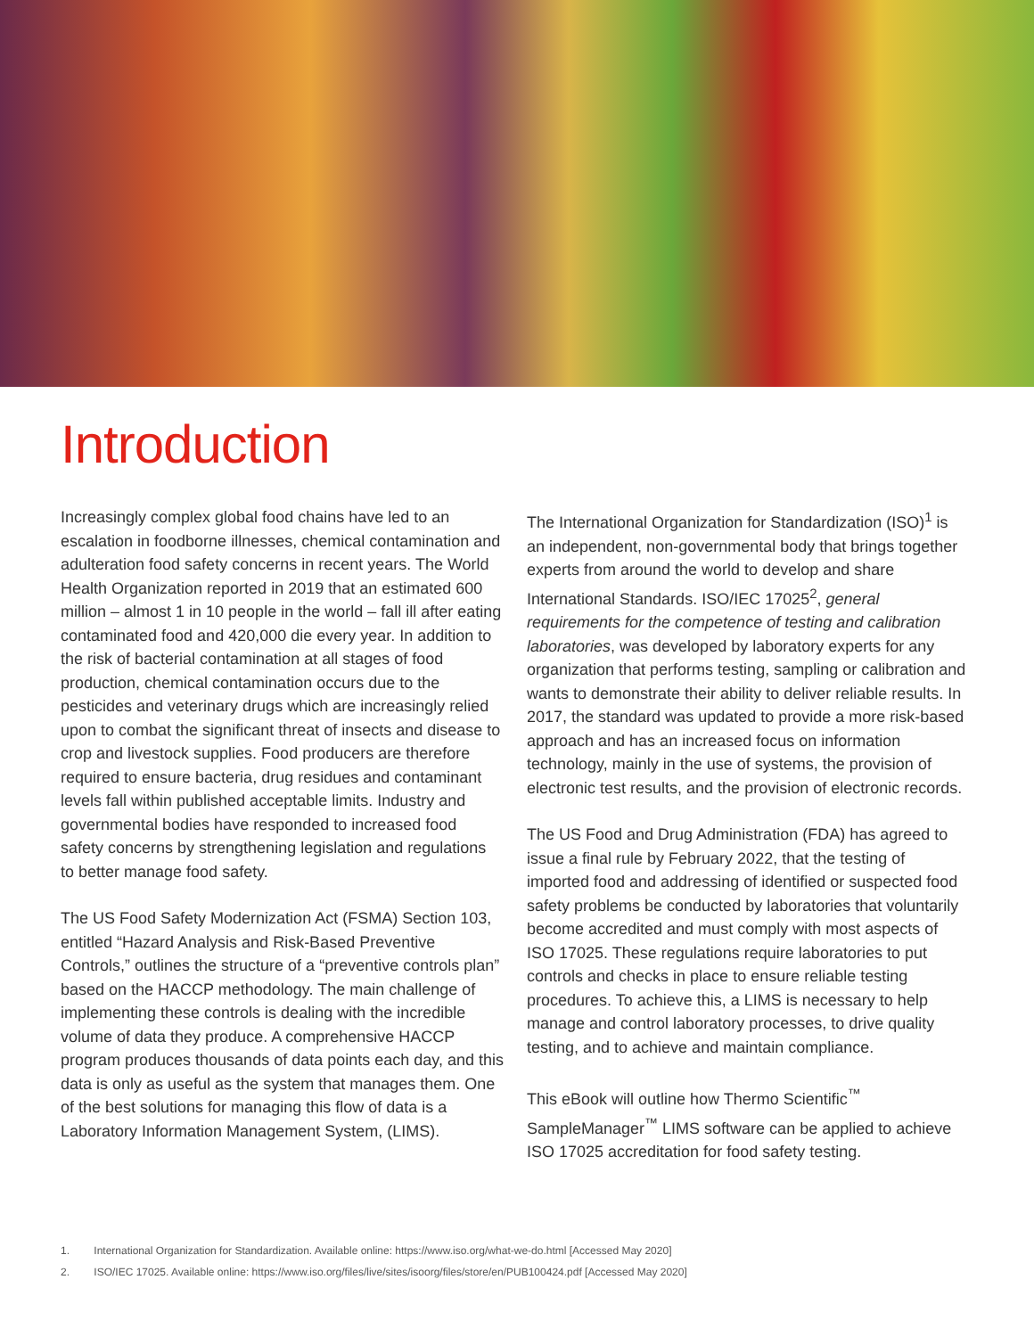Introduction
Increasingly complex global food chains have led to an escalation in foodborne illnesses, chemical contamination and adulteration food safety concerns in recent years. The World Health Organization reported in 2019 that an estimated 600 million – almost 1 in 10 people in the world – fall ill after eating contaminated food and 420,000 die every year. In addition to the risk of bacterial contamination at all stages of food production, chemical contamination occurs due to the pesticides and veterinary drugs which are increasingly relied upon to combat the significant threat of insects and disease to crop and livestock supplies. Food producers are therefore required to ensure bacteria, drug residues and contaminant levels fall within published acceptable limits. Industry and governmental bodies have responded to increased food safety concerns by strengthening legislation and regulations to better manage food safety.
The US Food Safety Modernization Act (FSMA) Section 103, entitled “Hazard Analysis and Risk-Based Preventive Controls,” outlines the structure of a “preventive controls plan” based on the HACCP methodology. The main challenge of implementing these controls is dealing with the incredible volume of data they produce. A comprehensive HACCP program produces thousands of data points each day, and this data is only as useful as the system that manages them. One of the best solutions for managing this flow of data is a Laboratory Information Management System, (LIMS).
The International Organization for Standardization (ISO)<sup>1</sup> is an independent, non-governmental body that brings together experts from around the world to develop and share International Standards. ISO/IEC 17025<sup>2</sup>, general requirements for the competence of testing and calibration laboratories, was developed by laboratory experts for any organization that performs testing, sampling or calibration and wants to demonstrate their ability to deliver reliable results. In 2017, the standard was updated to provide a more risk-based approach and has an increased focus on information technology, mainly in the use of systems, the provision of electronic test results, and the provision of electronic records.
The US Food and Drug Administration (FDA) has agreed to issue a final rule by February 2022, that the testing of imported food and addressing of identified or suspected food safety problems be conducted by laboratories that voluntarily become accredited and must comply with most aspects of ISO 17025. These regulations require laboratories to put controls and checks in place to ensure reliable testing procedures. To achieve this, a LIMS is necessary to help manage and control laboratory processes, to drive quality testing, and to achieve and maintain compliance.
This eBook will outline how Thermo Scientific<sup>™</sup> SampleManager<sup>™</sup> LIMS software can be applied to achieve ISO 17025 accreditation for food safety testing.
1. International Organization for Standardization. Available online: https://www.iso.org/what-we-do.html [Accessed May 2020]
2. ISO/IEC 17025. Available online: https://www.iso.org/files/live/sites/isoorg/files/store/en/PUB100424.pdf [Accessed May 2020]